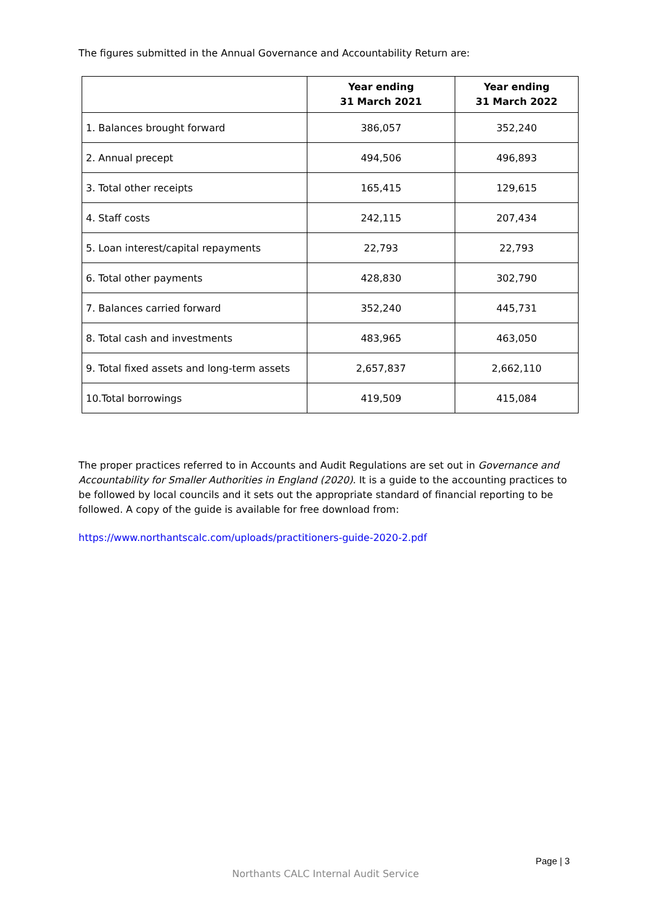The figures submitted in the Annual Governance and Accountability Return are:
| | Year ending 31 March 2021 | Year ending 31 March 2022 |
| --- | --- | --- |
| 1. Balances brought forward | 386,057 | 352,240 |
| 2. Annual precept | 494,506 | 496,893 |
| 3. Total other receipts | 165,415 | 129,615 |
| 4. Staff costs | 242,115 | 207,434 |
| 5. Loan interest/capital repayments | 22,793 | 22,793 |
| 6. Total other payments | 428,830 | 302,790 |
| 7. Balances carried forward | 352,240 | 445,731 |
| 8. Total cash and investments | 483,965 | 463,050 |
| 9. Total fixed assets and long-term assets | 2,657,837 | 2,662,110 |
| 10.Total borrowings | 419,509 | 415,084 |
The proper practices referred to in Accounts and Audit Regulations are set out in Governance and Accountability for Smaller Authorities in England (2020). It is a guide to the accounting practices to be followed by local councils and it sets out the appropriate standard of financial reporting to be followed. A copy of the guide is available for free download from:
https://www.northantscalc.com/uploads/practitioners-guide-2020-2.pdf
Page | 3
Northants CALC Internal Audit Service